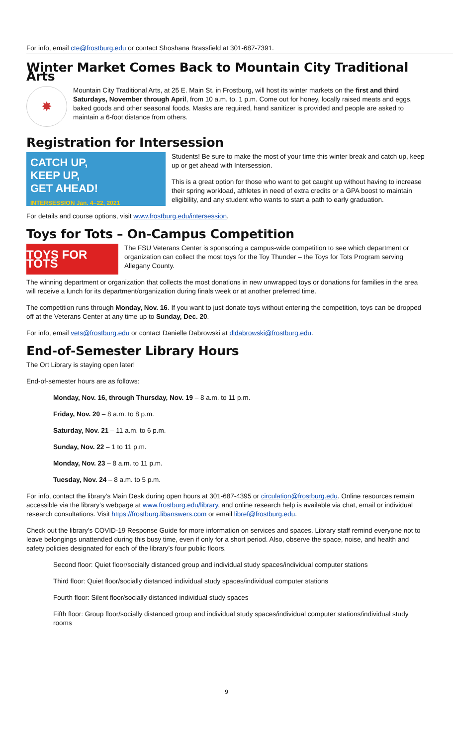For info, email cte@frostburg.edu or contact Shoshana Brassfield at 301-687-7391.
Winter Market Comes Back to Mountain City Traditional Arts
✸
Mountain City Traditional Arts, at 25 E. Main St. in Frostburg, will host its winter markets on the first and third Saturdays, November through April, from 10 a.m. to. 1 p.m. Come out for honey, locally raised meats and eggs, baked goods and other seasonal foods. Masks are required, hand sanitizer is provided and people are asked to maintain a 6-foot distance from others.
Registration for Intersession
CATCH UP,
KEEP UP,
GET AHEAD!
INTERSESSION Jan. 4–22, 2021
Students! Be sure to make the most of your time this winter break and catch up, keep up or get ahead with Intersession.
This is a great option for those who want to get caught up without having to increase their spring workload, athletes in need of extra credits or a GPA boost to maintain eligibility, and any student who wants to start a path to early graduation.
For details and course options, visit www.frostburg.edu/intersession.
Toys for Tots – On-Campus Competition
TOYS FOR TOTS
The FSU Veterans Center is sponsoring a campus-wide competition to see which department or organization can collect the most toys for the Toy Thunder – the Toys for Tots Program serving Allegany County.
The winning department or organization that collects the most donations in new unwrapped toys or donations for families in the area will receive a lunch for its department/organization during finals week or at another preferred time.
The competition runs through Monday, Nov. 16. If you want to just donate toys without entering the competition, toys can be dropped off at the Veterans Center at any time up to Sunday, Dec. 20.
For info, email vets@frostburg.edu or contact Danielle Dabrowski at dldabrowski@frostburg.edu.
End-of-Semester Library Hours
The Ort Library is staying open later!
End-of-semester hours are as follows:
Monday, Nov. 16, through Thursday, Nov. 19 – 8 a.m. to 11 p.m.
Friday, Nov. 20 – 8 a.m. to 8 p.m.
Saturday, Nov. 21 – 11 a.m. to 6 p.m.
Sunday, Nov. 22 – 1 to 11 p.m.
Monday, Nov. 23 – 8 a.m. to 11 p.m.
Tuesday, Nov. 24 – 8 a.m. to 5 p.m.
For info, contact the library’s Main Desk during open hours at 301-687-4395 or circulation@frostburg.edu. Online resources remain accessible via the library’s webpage at www.frostburg.edu/library, and online research help is available via chat, email or individual research consultations. Visit https://frostburg.libanswers.com or email libref@frostburg.edu.
Check out the library’s COVID-19 Response Guide for more information on services and spaces. Library staff remind everyone not to leave belongings unattended during this busy time, even if only for a short period. Also, observe the space, noise, and health and safety policies designated for each of the library’s four public floors.
Second floor: Quiet floor/socially distanced group and individual study spaces/individual computer stations
Third floor: Quiet floor/socially distanced individual study spaces/individual computer stations
Fourth floor: Silent floor/socially distanced individual study spaces
Fifth floor: Group floor/socially distanced group and individual study spaces/individual computer stations/individual study rooms
9